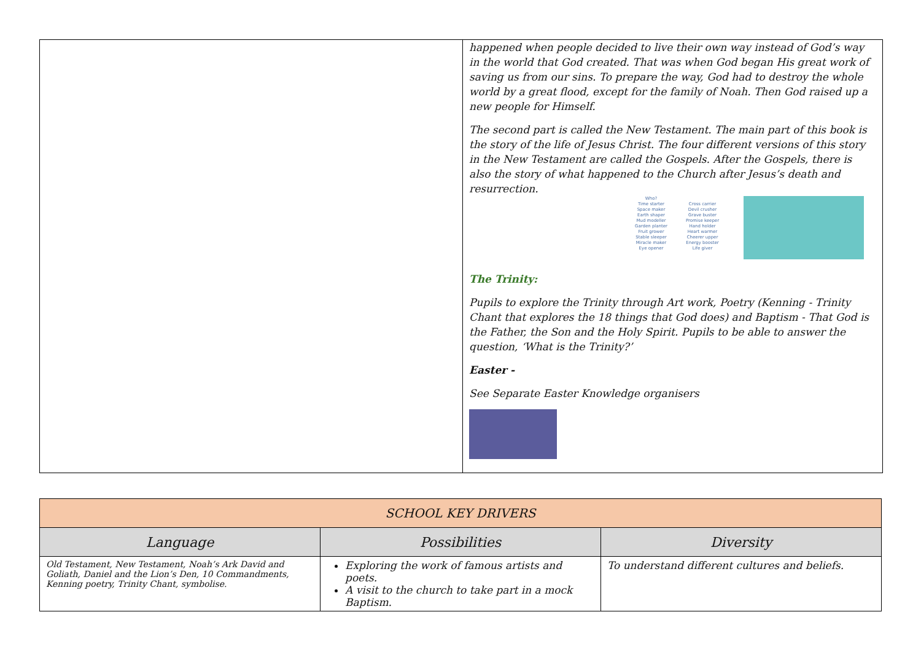happened when people decided to live their own way instead of God’s way in the world that God created. That was when God began His great work of saving us from our sins. To prepare the way, God had to destroy the whole world by a great flood, except for the family of Noah. Then God raised up a new people for Himself.
The second part is called the New Testament. The main part of this book is the story of the life of Jesus Christ. The four different versions of this story in the New Testament are called the Gospels. After the Gospels, there is also the story of what happened to the Church after Jesus’s death and resurrection.
Who?
Time starter
Space maker
Earth shaper
Mud modeller
Garden planter
Fruit grower
Stable sleeper
Miracle maker
Eye opener
Cross carrier
Devil crusher
Grave buster
Promise keeper
Hand holder
Heart warmer
Cheerer upper
Energy booster
Life giver
The Trinity:
Pupils to explore the Trinity through Art work, Poetry (Kenning - Trinity Chant that explores the 18 things that God does) and Baptism - That God is the Father, the Son and the Holy Spirit. Pupils to be able to answer the question, ‘What is the Trinity?’
Easter -
See Separate Easter Knowledge organisers
| SCHOOL KEY DRIVERS | | |
| Language | Possibilities | Diversity |
| Old Testament, New Testament, Noah’s Ark David and Goliath, Daniel and the Lion’s Den, 10 Commandments, Kenning poetry, Trinity Chant, symbolise. | Exploring the work of famous artists and poets. A visit to the church to take part in a mock Baptism. | To understand different cultures and beliefs. |